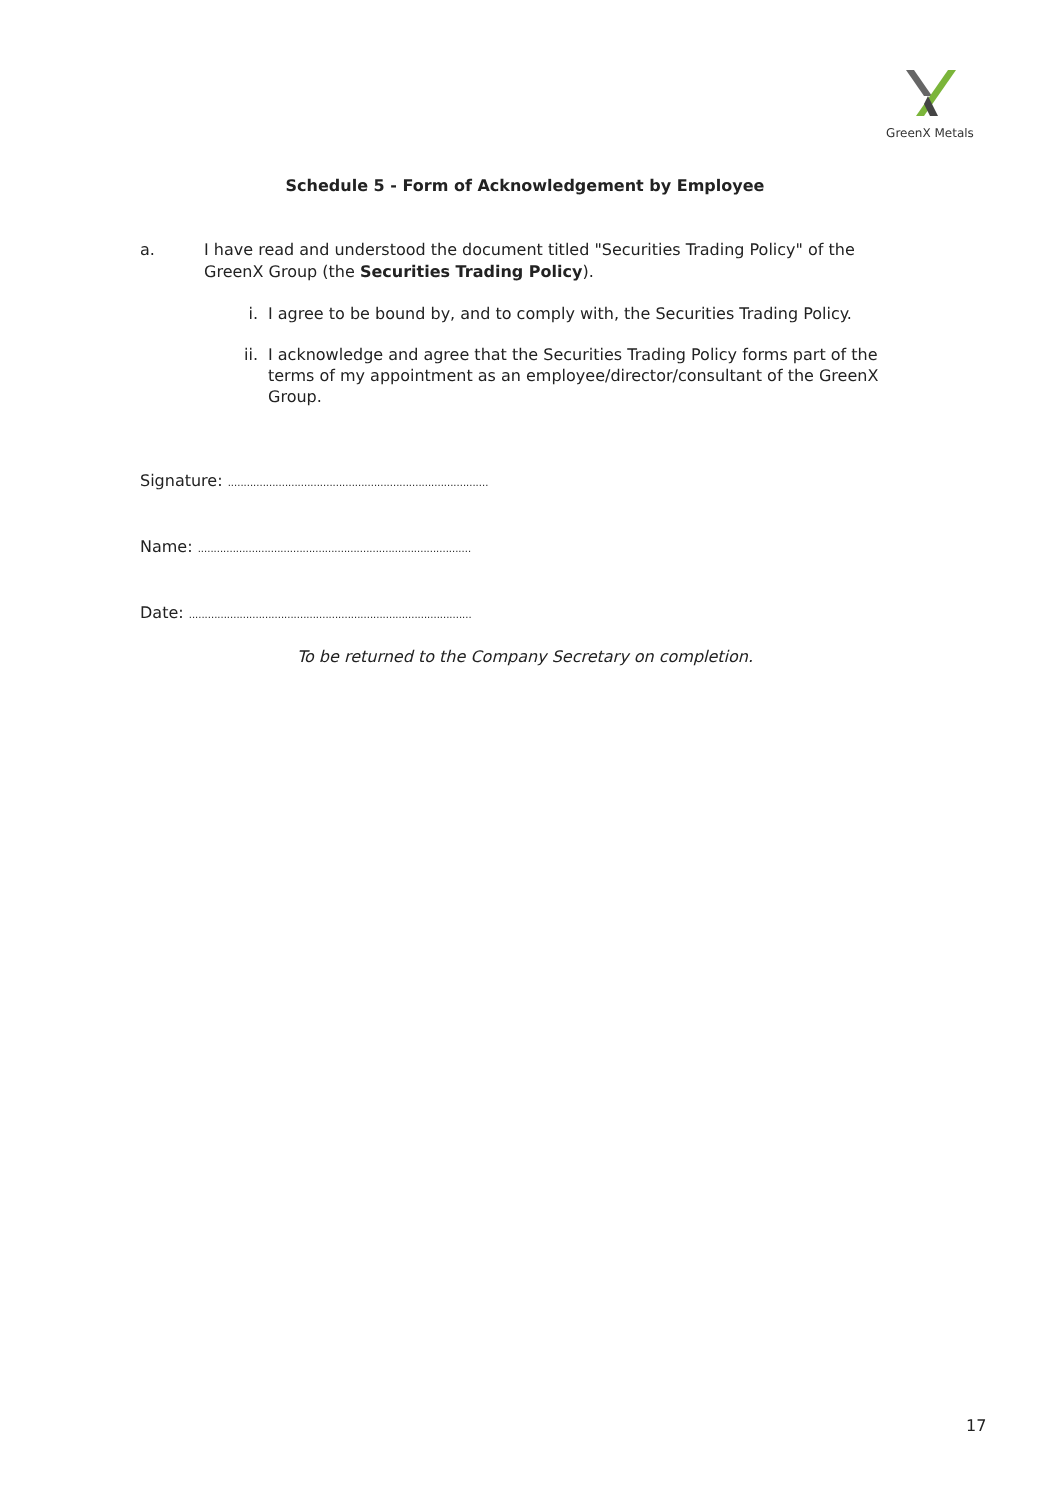GreenX Metals
Schedule 5 - Form of Acknowledgement by Employee
a. I have read and understood the document titled "Securities Trading Policy" of the GreenX Group (the Securities Trading Policy).
i. I agree to be bound by, and to comply with, the Securities Trading Policy.
ii. I acknowledge and agree that the Securities Trading Policy forms part of the terms of my appointment as an employee/director/consultant of the GreenX Group.
Signature: ..................................................................................
Name: ......................................................................................
Date: .........................................................................................
To be returned to the Company Secretary on completion.
17